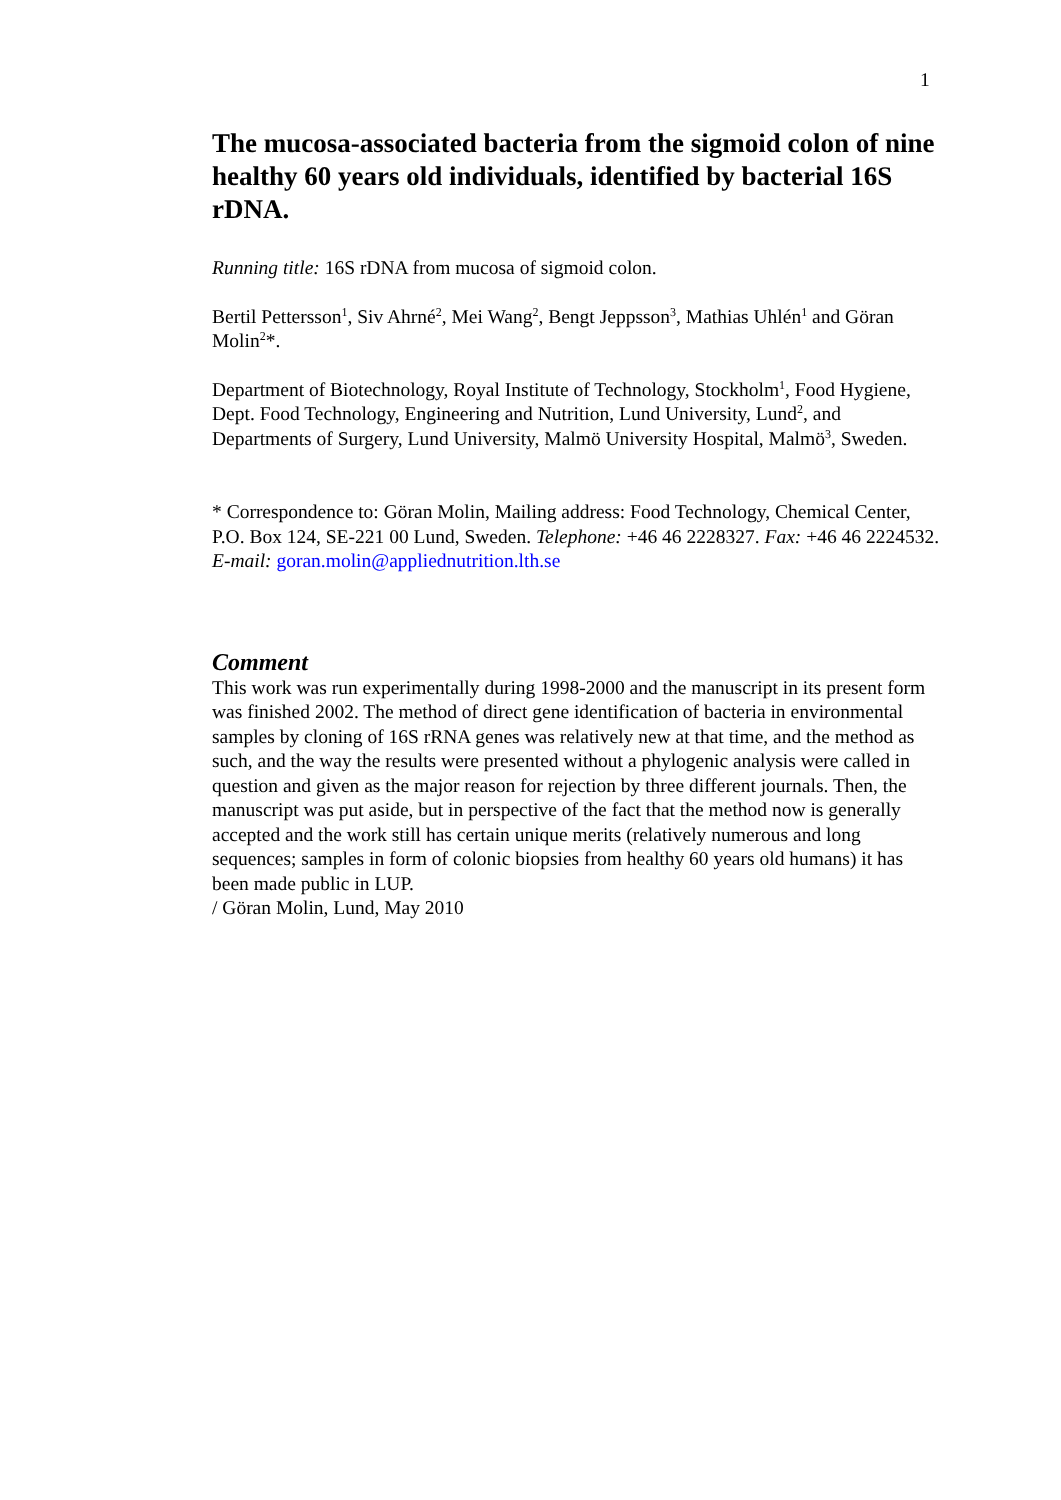1
The mucosa-associated bacteria from the sigmoid colon of nine healthy 60 years old individuals, identified by bacterial 16S rDNA.
Running title: 16S rDNA from mucosa of sigmoid colon.
Bertil Pettersson<sup>1</sup>, Siv Ahrné<sup>2</sup>, Mei Wang<sup>2</sup>, Bengt Jeppsson<sup>3</sup>, Mathias Uhlén<sup>1</sup> and Göran Molin<sup>2</sup>*.
Department of Biotechnology, Royal Institute of Technology, Stockholm<sup>1</sup>, Food Hygiene, Dept. Food Technology, Engineering and Nutrition, Lund University, Lund<sup>2</sup>, and Departments of Surgery, Lund University, Malmö University Hospital, Malmö<sup>3</sup>, Sweden.
* Correspondence to: Göran Molin, Mailing address: Food Technology, Chemical Center, P.O. Box 124, SE-221 00 Lund, Sweden. Telephone: +46 46 2228327. Fax: +46 46 2224532. E-mail: goran.molin@appliednutrition.lth.se
Comment
This work was run experimentally during 1998-2000 and the manuscript in its present form was finished 2002. The method of direct gene identification of bacteria in environmental samples by cloning of 16S rRNA genes was relatively new at that time, and the method as such, and the way the results were presented without a phylogenic analysis were called in question and given as the major reason for rejection by three different journals. Then, the manuscript was put aside, but in perspective of the fact that the method now is generally accepted and the work still has certain unique merits (relatively numerous and long sequences; samples in form of colonic biopsies from healthy 60 years old humans) it has been made public in LUP.
/ Göran Molin, Lund, May 2010